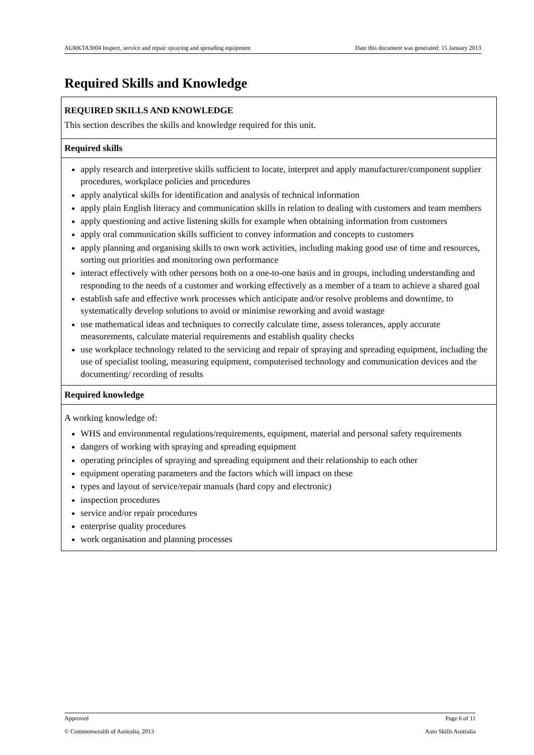AURKTA3004 Inspect, service and repair spraying and spreading equipment Date this document was generated: 15 January 2013
Required Skills and Knowledge
| REQUIRED SKILLS AND KNOWLEDGE This section describes the skills and knowledge required for this unit. |
| Required skills |
| apply research and interpretive skills sufficient to locate, interpret and apply manufacturer/component supplier procedures, workplace policies and procedures apply analytical skills for identification and analysis of technical information apply plain English literacy and communication skills in relation to dealing with customers and team members apply questioning and active listening skills for example when obtaining information from customers apply oral communication skills sufficient to convey information and concepts to customers apply planning and organising skills to own work activities, including making good use of time and resources, sorting out priorities and monitoring own performance interact effectively with other persons both on a one-to-one basis and in groups, including understanding and responding to the needs of a customer and working effectively as a member of a team to achieve a shared goal establish safe and effective work processes which anticipate and/or resolve problems and downtime, to systematically develop solutions to avoid or minimise reworking and avoid wastage use mathematical ideas and techniques to correctly calculate time, assess tolerances, apply accurate measurements, calculate material requirements and establish quality checks use workplace technology related to the servicing and repair of spraying and spreading equipment, including the use of specialist tooling, measuring equipment, computerised technology and communication devices and the documenting/ recording of results |
| Required knowledge |
| A working knowledge of: WHS and environmental regulations/requirements, equipment, material and personal safety requirements dangers of working with spraying and spreading equipment operating principles of spraying and spreading equipment and their relationship to each other equipment operating parameters and the factors which will impact on these types and layout of service/repair manuals (hard copy and electronic) inspection procedures service and/or repair procedures enterprise quality procedures work organisation and planning processes |
Approved Page 6 of 11
© Commonwealth of Australia, 2013 Auto Skills Australia